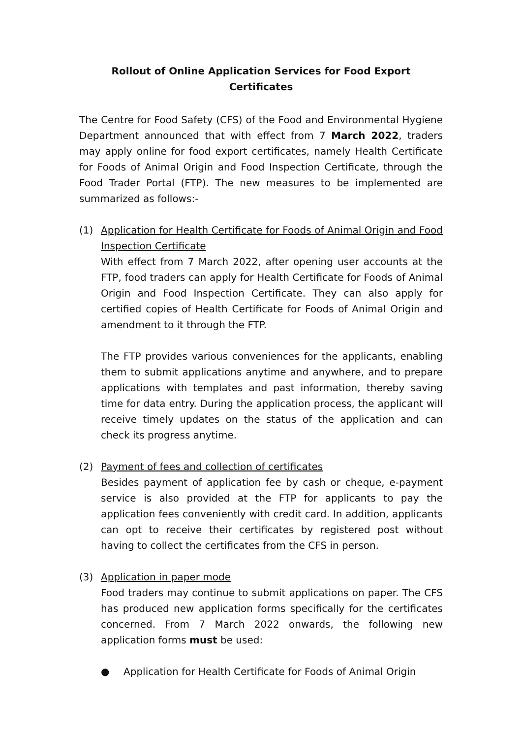Rollout of Online Application Services for Food Export Certificates
The Centre for Food Safety (CFS) of the Food and Environmental Hygiene Department announced that with effect from 7 March 2022, traders may apply online for food export certificates, namely Health Certificate for Foods of Animal Origin and Food Inspection Certificate, through the Food Trader Portal (FTP). The new measures to be implemented are summarized as follows:-
(1) Application for Health Certificate for Foods of Animal Origin and Food Inspection Certificate
With effect from 7 March 2022, after opening user accounts at the FTP, food traders can apply for Health Certificate for Foods of Animal Origin and Food Inspection Certificate. They can also apply for certified copies of Health Certificate for Foods of Animal Origin and amendment to it through the FTP.
The FTP provides various conveniences for the applicants, enabling them to submit applications anytime and anywhere, and to prepare applications with templates and past information, thereby saving time for data entry. During the application process, the applicant will receive timely updates on the status of the application and can check its progress anytime.
(2) Payment of fees and collection of certificates
Besides payment of application fee by cash or cheque, e-payment service is also provided at the FTP for applicants to pay the application fees conveniently with credit card. In addition, applicants can opt to receive their certificates by registered post without having to collect the certificates from the CFS in person.
(3) Application in paper mode
Food traders may continue to submit applications on paper. The CFS has produced new application forms specifically for the certificates concerned. From 7 March 2022 onwards, the following new application forms must be used:
● Application for Health Certificate for Foods of Animal Origin